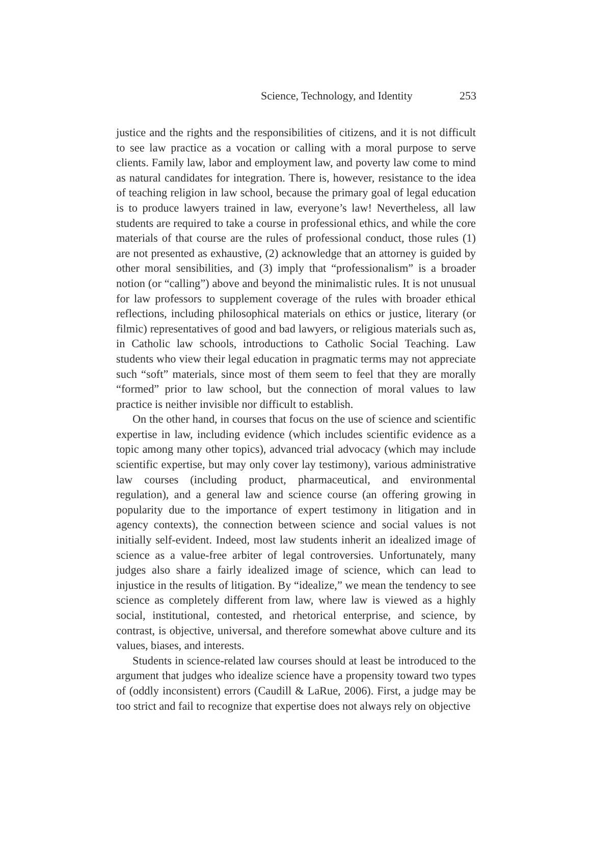Science, Technology, and Identity 253
justice and the rights and the responsibilities of citizens, and it is not difficult to see law practice as a vocation or calling with a moral purpose to serve clients. Family law, labor and employment law, and poverty law come to mind as natural candidates for integration. There is, however, resistance to the idea of teaching religion in law school, because the primary goal of legal education is to produce lawyers trained in law, everyone’s law! Nevertheless, all law students are required to take a course in professional ethics, and while the core materials of that course are the rules of professional conduct, those rules (1) are not presented as exhaustive, (2) acknowledge that an attorney is guided by other moral sensibilities, and (3) imply that “professionalism” is a broader notion (or “calling”) above and beyond the minimalistic rules. It is not unusual for law professors to supplement coverage of the rules with broader ethical reflections, including philosophical materials on ethics or justice, literary (or filmic) representatives of good and bad lawyers, or religious materials such as, in Catholic law schools, introductions to Catholic Social Teaching. Law students who view their legal education in pragmatic terms may not appreciate such “soft” materials, since most of them seem to feel that they are morally “formed” prior to law school, but the connection of moral values to law practice is neither invisible nor difficult to establish.
On the other hand, in courses that focus on the use of science and scientific expertise in law, including evidence (which includes scientific evidence as a topic among many other topics), advanced trial advocacy (which may include scientific expertise, but may only cover lay testimony), various administrative law courses (including product, pharmaceutical, and environmental regulation), and a general law and science course (an offering growing in popularity due to the importance of expert testimony in litigation and in agency contexts), the connection between science and social values is not initially self-evident. Indeed, most law students inherit an idealized image of science as a value-free arbiter of legal controversies. Unfortunately, many judges also share a fairly idealized image of science, which can lead to injustice in the results of litigation. By “idealize,” we mean the tendency to see science as completely different from law, where law is viewed as a highly social, institutional, contested, and rhetorical enterprise, and science, by contrast, is objective, universal, and therefore somewhat above culture and its values, biases, and interests.
Students in science-related law courses should at least be introduced to the argument that judges who idealize science have a propensity toward two types of (oddly inconsistent) errors (Caudill & LaRue, 2006). First, a judge may be too strict and fail to recognize that expertise does not always rely on objective